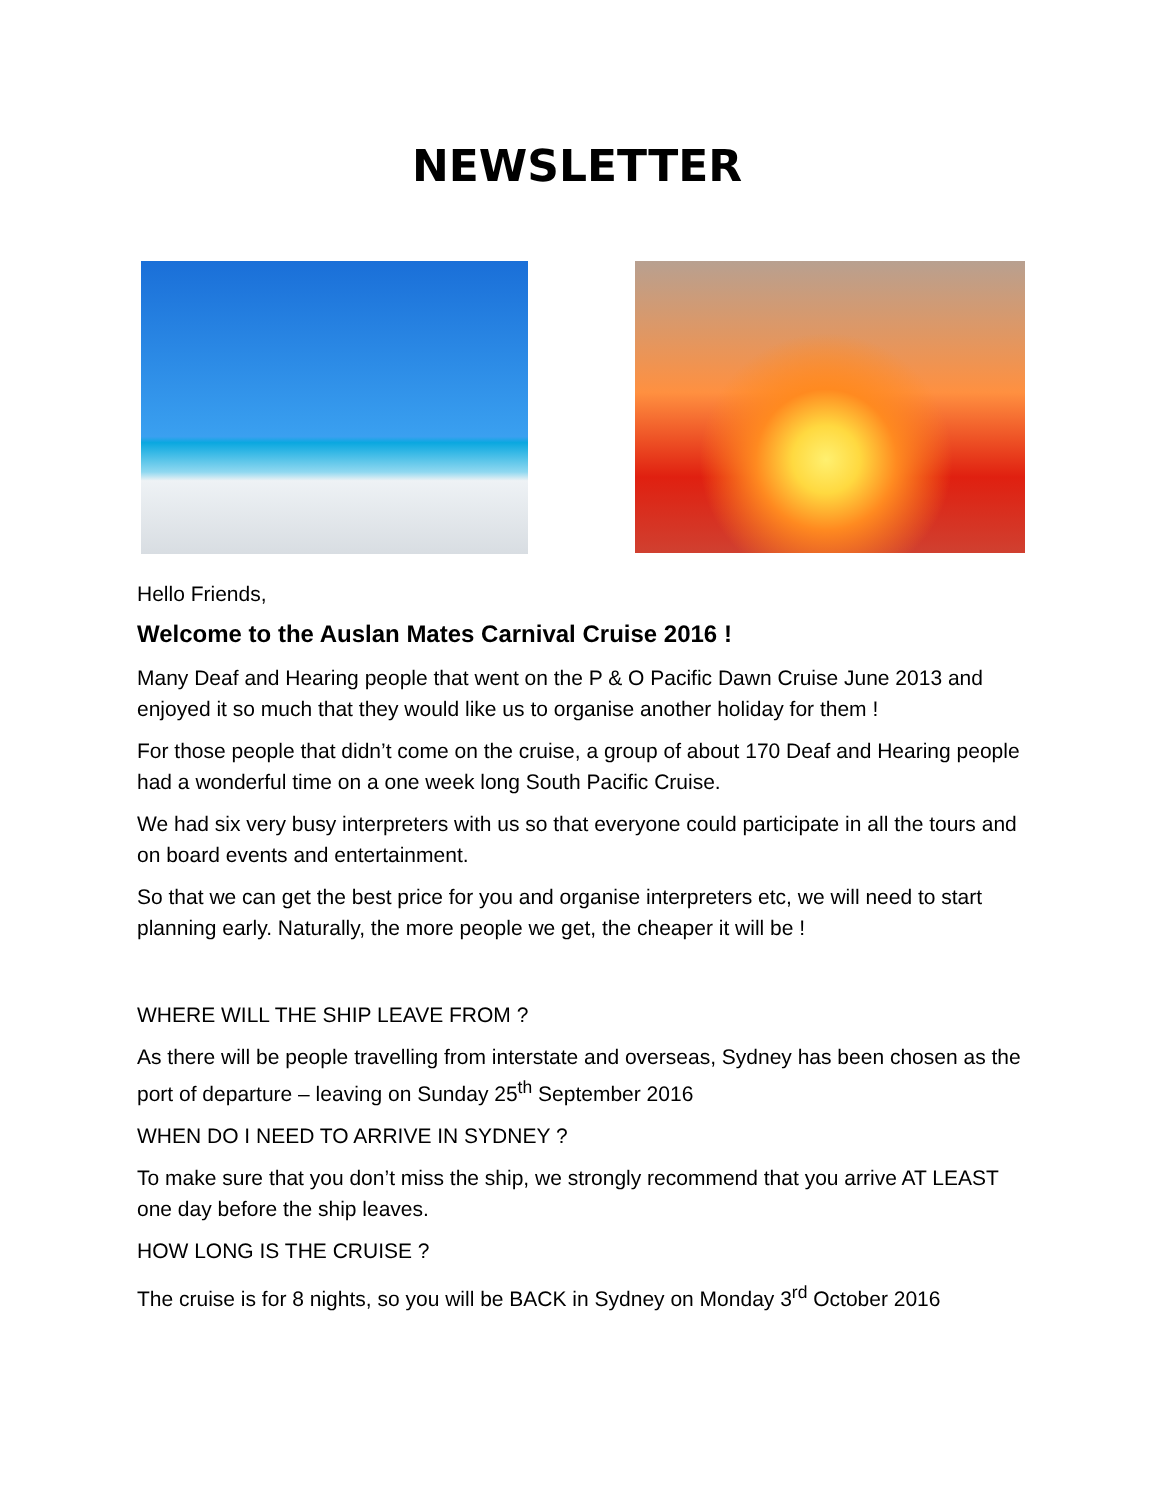NEWSLETTER
Hello Friends,
Welcome to the Auslan Mates Carnival Cruise 2016 !
Many Deaf and Hearing people that went on the P & O Pacific Dawn Cruise June 2013 and enjoyed it so much that they would like us to organise another holiday for them !
For those people that didn’t come on the cruise, a group of about 170 Deaf and Hearing people had a wonderful time on a one week long South Pacific Cruise.
We had six very busy interpreters with us so that everyone could participate in all the tours and on board events and entertainment.
So that we can get the best price for you and organise interpreters etc, we will need to start planning early. Naturally, the more people we get, the cheaper it will be !
WHERE WILL THE SHIP LEAVE FROM ?
As there will be people travelling from interstate and overseas, Sydney has been chosen as the port of departure – leaving on Sunday 25<sup>th</sup> September 2016
WHEN DO I NEED TO ARRIVE IN SYDNEY ?
To make sure that you don’t miss the ship, we strongly recommend that you arrive AT LEAST one day before the ship leaves.
HOW LONG IS THE CRUISE ?
The cruise is for 8 nights, so you will be BACK in Sydney on Monday 3<sup>rd</sup> October 2016